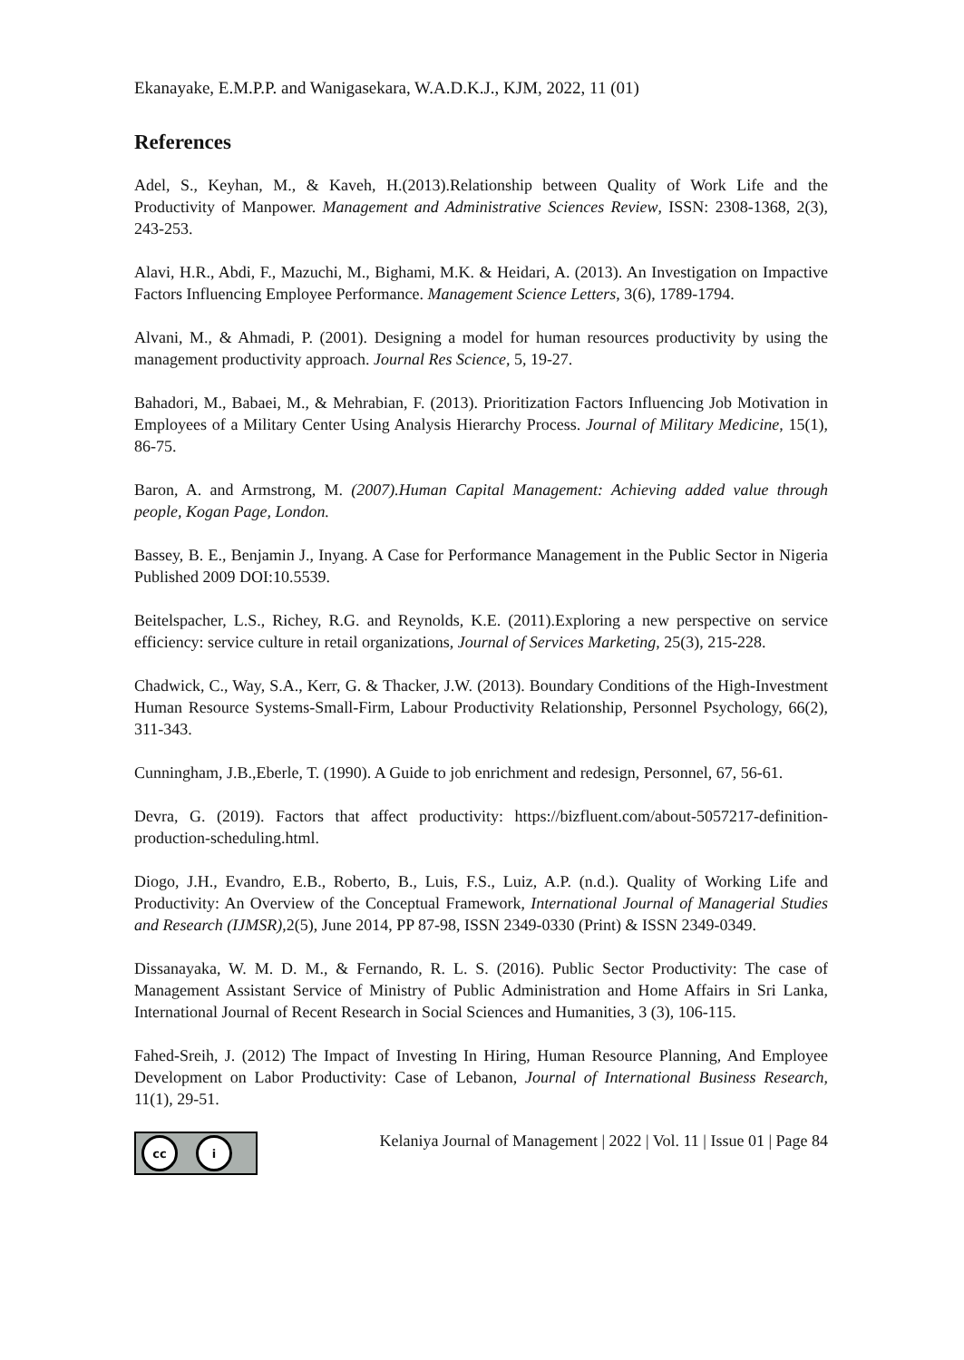Ekanayake, E.M.P.P. and Wanigasekara, W.A.D.K.J., KJM, 2022, 11 (01)
References
Adel, S., Keyhan, M., & Kaveh, H.(2013).Relationship between Quality of Work Life and the Productivity of Manpower. Management and Administrative Sciences Review, ISSN: 2308-1368, 2(3), 243-253.
Alavi, H.R., Abdi, F., Mazuchi, M., Bighami, M.K. & Heidari, A. (2013). An Investigation on Impactive Factors Influencing Employee Performance. Management Science Letters, 3(6), 1789-1794.
Alvani, M., & Ahmadi, P. (2001). Designing a model for human resources productivity by using the management productivity approach. Journal Res Science, 5, 19-27.
Bahadori, M., Babaei, M., & Mehrabian, F. (2013). Prioritization Factors Influencing Job Motivation in Employees of a Military Center Using Analysis Hierarchy Process. Journal of Military Medicine, 15(1), 86-75.
Baron, A. and Armstrong, M. (2007).Human Capital Management: Achieving added value through people, Kogan Page, London.
Bassey, B. E., Benjamin J., Inyang. A Case for Performance Management in the Public Sector in Nigeria Published 2009 DOI:10.5539.
Beitelspacher, L.S., Richey, R.G. and Reynolds, K.E. (2011).Exploring a new perspective on service efficiency: service culture in retail organizations, Journal of Services Marketing, 25(3), 215-228.
Chadwick, C., Way, S.A., Kerr, G. & Thacker, J.W. (2013). Boundary Conditions of the High-Investment Human Resource Systems-Small-Firm, Labour Productivity Relationship, Personnel Psychology, 66(2), 311-343.
Cunningham, J.B.,Eberle, T. (1990). A Guide to job enrichment and redesign, Personnel, 67, 56-61.
Devra, G. (2019). Factors that affect productivity: https://bizfluent.com/about-5057217-definition-production-scheduling.html.
Diogo, J.H., Evandro, E.B., Roberto, B., Luis, F.S., Luiz, A.P. (n.d.). Quality of Working Life and Productivity: An Overview of the Conceptual Framework, International Journal of Managerial Studies and Research (IJMSR),2(5), June 2014, PP 87-98, ISSN 2349-0330 (Print) & ISSN 2349-0349.
Dissanayaka, W. M. D. M., & Fernando, R. L. S. (2016). Public Sector Productivity: The case of Management Assistant Service of Ministry of Public Administration and Home Affairs in Sri Lanka, International Journal of Recent Research in Social Sciences and Humanities, 3 (3), 106-115.
Fahed-Sreih, J. (2012) The Impact of Investing In Hiring, Human Resource Planning, And Employee Development on Labor Productivity: Case of Lebanon, Journal of International Business Research, 11(1), 29-51.
cc i
Kelaniya Journal of Management | 2022 | Vol. 11 | Issue 01 | Page 84